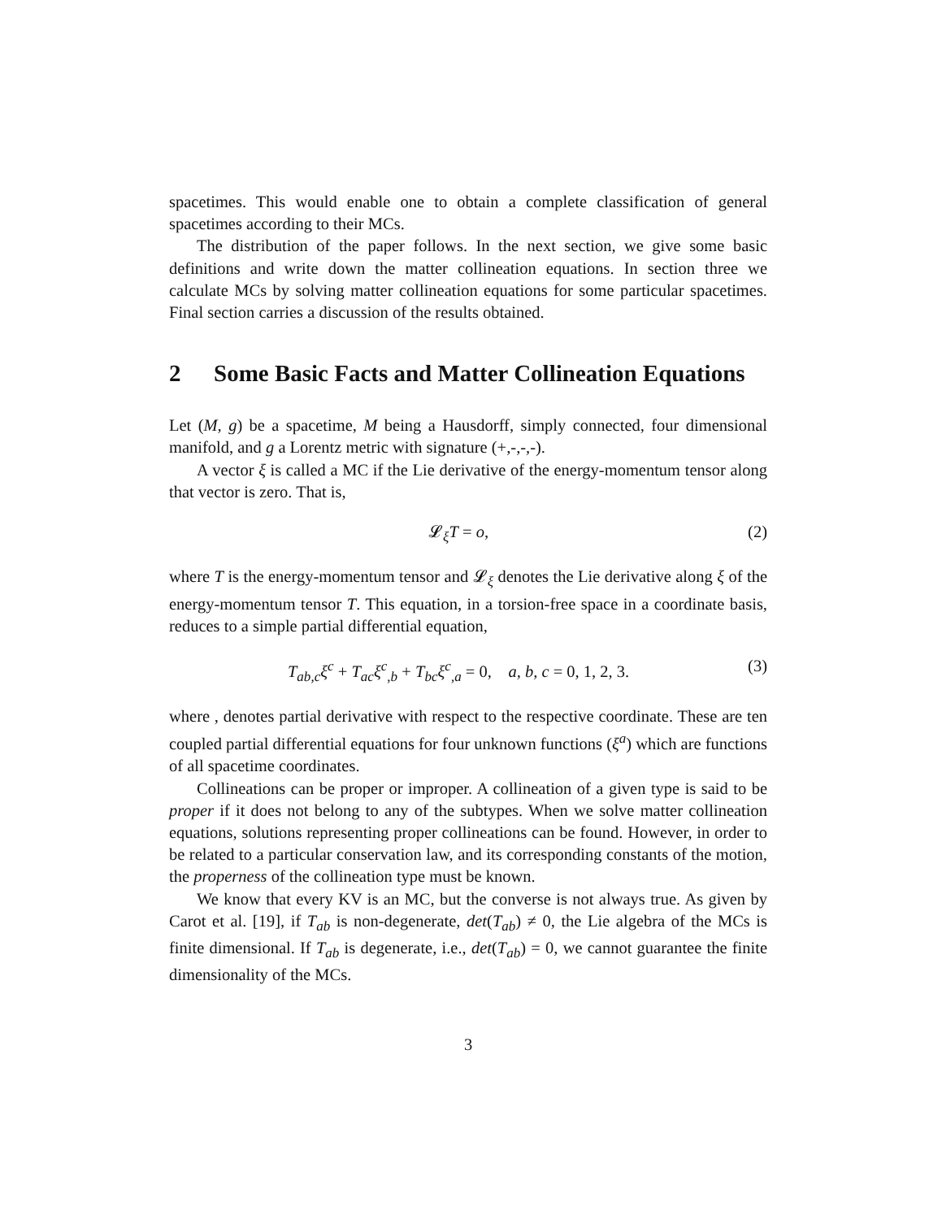spacetimes. This would enable one to obtain a complete classification of general spacetimes according to their MCs.
The distribution of the paper follows. In the next section, we give some basic definitions and write down the matter collineation equations. In section three we calculate MCs by solving matter collineation equations for some particular spacetimes. Final section carries a discussion of the results obtained.
2 Some Basic Facts and Matter Collineation Equations
Let (M, g) be a spacetime, M being a Hausdorff, simply connected, four dimensional manifold, and g a Lorentz metric with signature (+,-,-,-).
A vector ξ is called a MC if the Lie derivative of the energy-momentum tensor along that vector is zero. That is,
𝓛<sub>ξ</sub>T = o, (2)
where T is the energy-momentum tensor and 𝓛<sub>ξ</sub> denotes the Lie derivative along ξ of the energy-momentum tensor T. This equation, in a torsion-free space in a coordinate basis, reduces to a simple partial differential equation,
T<sub>ab,c</sub>ξ<sup>c</sup> + T<sub>ac</sub>ξ<sup>c</sup><sub>,b</sub> + T<sub>bc</sub>ξ<sup>c</sup><sub>,a</sub> = 0, a, b, c = 0, 1, 2, 3. (3)
where , denotes partial derivative with respect to the respective coordinate. These are ten coupled partial differential equations for four unknown functions (ξ<sup>a</sup>) which are functions of all spacetime coordinates.
Collineations can be proper or improper. A collineation of a given type is said to be proper if it does not belong to any of the subtypes. When we solve matter collineation equations, solutions representing proper collineations can be found. However, in order to be related to a particular conservation law, and its corresponding constants of the motion, the properness of the collineation type must be known.
We know that every KV is an MC, but the converse is not always true. As given by Carot et al. [19], if T<sub>ab</sub> is non-degenerate, det(T<sub>ab</sub>) ≠ 0, the Lie algebra of the MCs is finite dimensional. If T<sub>ab</sub> is degenerate, i.e., det(T<sub>ab</sub>) = 0, we cannot guarantee the finite dimensionality of the MCs.
3